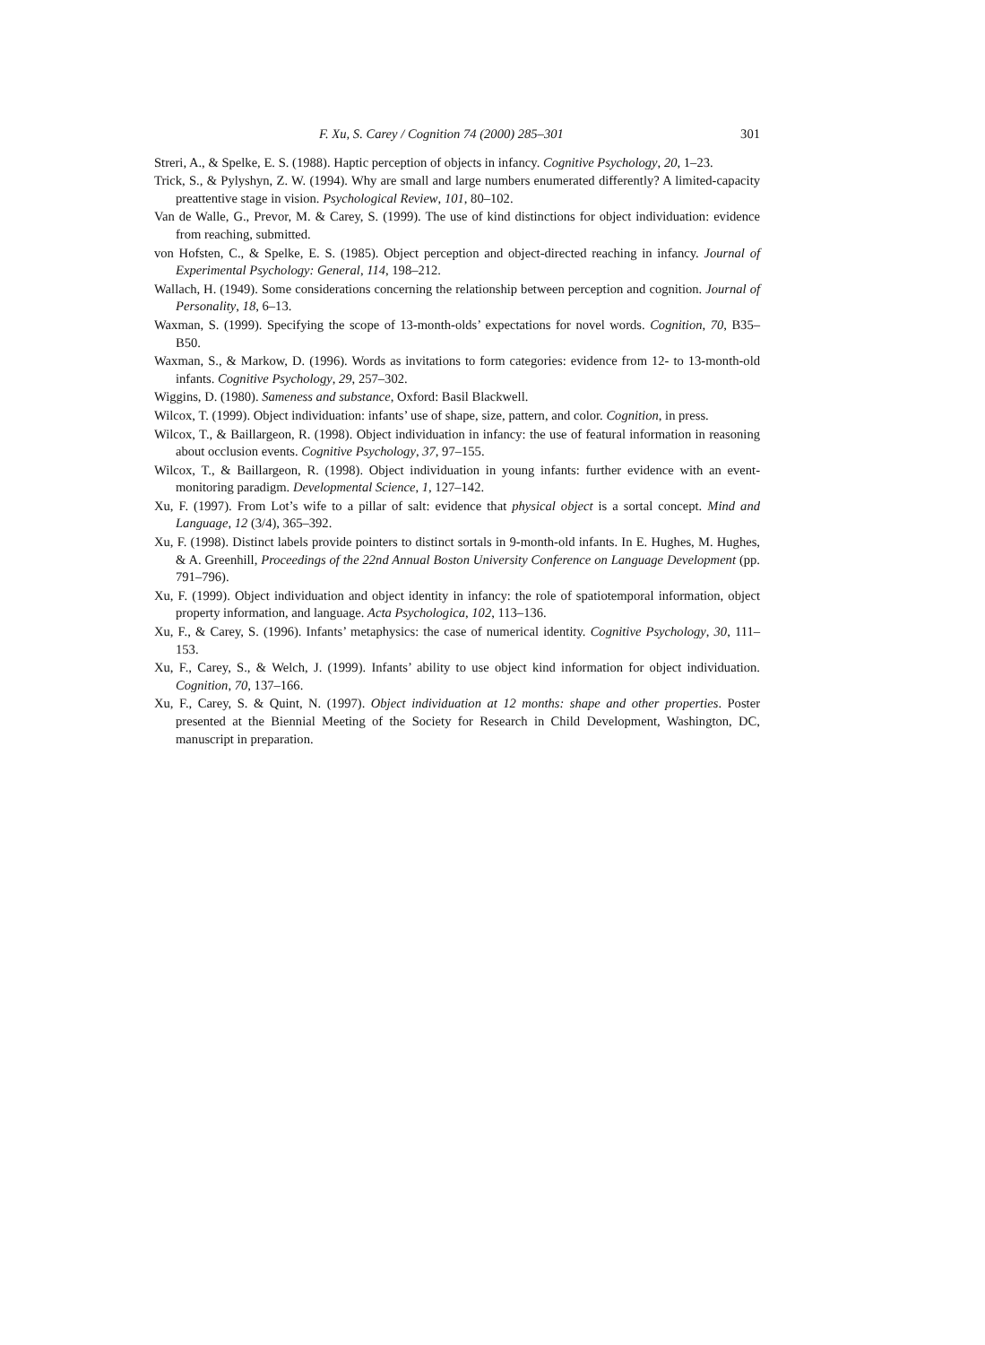F. Xu, S. Carey / Cognition 74 (2000) 285–301 301
Streri, A., & Spelke, E. S. (1988). Haptic perception of objects in infancy. Cognitive Psychology, 20, 1–23.
Trick, S., & Pylyshyn, Z. W. (1994). Why are small and large numbers enumerated differently? A limited-capacity preattentive stage in vision. Psychological Review, 101, 80–102.
Van de Walle, G., Prevor, M. & Carey, S. (1999). The use of kind distinctions for object individuation: evidence from reaching, submitted.
von Hofsten, C., & Spelke, E. S. (1985). Object perception and object-directed reaching in infancy. Journal of Experimental Psychology: General, 114, 198–212.
Wallach, H. (1949). Some considerations concerning the relationship between perception and cognition. Journal of Personality, 18, 6–13.
Waxman, S. (1999). Specifying the scope of 13-month-olds’ expectations for novel words. Cognition, 70, B35–B50.
Waxman, S., & Markow, D. (1996). Words as invitations to form categories: evidence from 12- to 13-month-old infants. Cognitive Psychology, 29, 257–302.
Wiggins, D. (1980). Sameness and substance, Oxford: Basil Blackwell.
Wilcox, T. (1999). Object individuation: infants’ use of shape, size, pattern, and color. Cognition, in press.
Wilcox, T., & Baillargeon, R. (1998). Object individuation in infancy: the use of featural information in reasoning about occlusion events. Cognitive Psychology, 37, 97–155.
Wilcox, T., & Baillargeon, R. (1998). Object individuation in young infants: further evidence with an event-monitoring paradigm. Developmental Science, 1, 127–142.
Xu, F. (1997). From Lot’s wife to a pillar of salt: evidence that physical object is a sortal concept. Mind and Language, 12 (3/4), 365–392.
Xu, F. (1998). Distinct labels provide pointers to distinct sortals in 9-month-old infants. In E. Hughes, M. Hughes, & A. Greenhill, Proceedings of the 22nd Annual Boston University Conference on Language Development (pp. 791–796).
Xu, F. (1999). Object individuation and object identity in infancy: the role of spatiotemporal information, object property information, and language. Acta Psychologica, 102, 113–136.
Xu, F., & Carey, S. (1996). Infants’ metaphysics: the case of numerical identity. Cognitive Psychology, 30, 111–153.
Xu, F., Carey, S., & Welch, J. (1999). Infants’ ability to use object kind information for object individuation. Cognition, 70, 137–166.
Xu, F., Carey, S. & Quint, N. (1997). Object individuation at 12 months: shape and other properties. Poster presented at the Biennial Meeting of the Society for Research in Child Development, Washington, DC, manuscript in preparation.